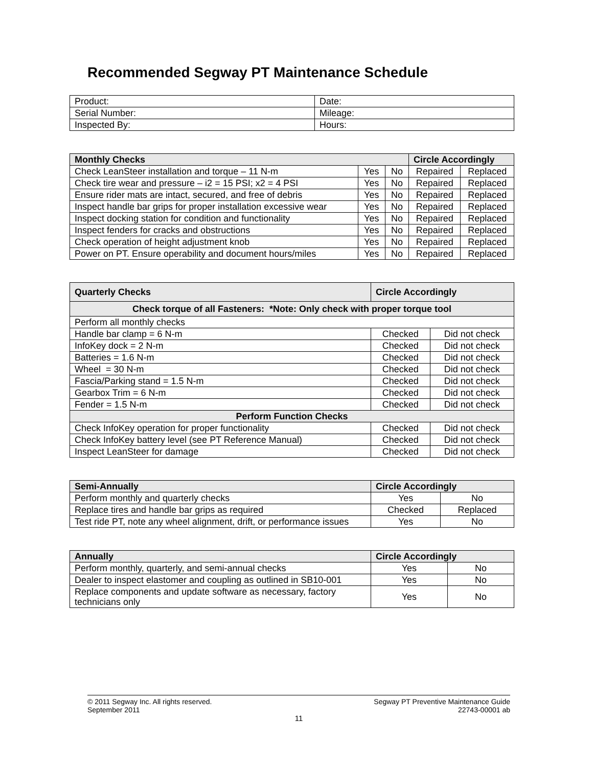Recommended Segway PT Maintenance Schedule
| Product: | Date: |
| Serial Number: | Mileage: |
| Inspected By: | Hours: |
| Monthly Checks | | | Circle Accordingly | |
| --- | --- | --- | --- | --- |
| Check LeanSteer installation and torque – 11 N-m | Yes | No | Repaired | Replaced |
| Check tire wear and pressure – i2 = 15 PSI; x2 = 4 PSI | Yes | No | Repaired | Replaced |
| Ensure rider mats are intact, secured, and free of debris | Yes | No | Repaired | Replaced |
| Inspect handle bar grips for proper installation excessive wear | Yes | No | Repaired | Replaced |
| Inspect docking station for condition and functionality | Yes | No | Repaired | Replaced |
| Inspect fenders for cracks and obstructions | Yes | No | Repaired | Replaced |
| Check operation of height adjustment knob | Yes | No | Repaired | Replaced |
| Power on PT. Ensure operability and document hours/miles | Yes | No | Repaired | Replaced |
| Quarterly Checks | Circle Accordingly | |
| --- | --- | --- |
| Check torque of all Fasteners: *Note: Only check with proper torque tool | | |
| Perform all monthly checks | | |
| Handle bar clamp = 6 N-m | Checked | Did not check |
| InfoKey dock = 2 N-m | Checked | Did not check |
| Batteries = 1.6 N-m | Checked | Did not check |
| Wheel = 30 N-m | Checked | Did not check |
| Fascia/Parking stand = 1.5 N-m | Checked | Did not check |
| Gearbox Trim = 6 N-m | Checked | Did not check |
| Fender = 1.5 N-m | Checked | Did not check |
| Perform Function Checks | | |
| Check InfoKey operation for proper functionality | Checked | Did not check |
| Check InfoKey battery level (see PT Reference Manual) | Checked | Did not check |
| Inspect LeanSteer for damage | Checked | Did not check |
| Semi-Annually | Circle Accordingly | |
| --- | --- | --- |
| Perform monthly and quarterly checks | Yes | No |
| Replace tires and handle bar grips as required | Checked | Replaced |
| Test ride PT, note any wheel alignment, drift, or performance issues | Yes | No |
| Annually | Circle Accordingly | |
| --- | --- | --- |
| Perform monthly, quarterly, and semi-annual checks | Yes | No |
| Dealer to inspect elastomer and coupling as outlined in SB10-001 | Yes | No |
| Replace components and update software as necessary, factory technicians only | Yes | No |
© 2011 Segway Inc. All rights reserved. Segway PT Preventive Maintenance Guide
September 2011 22743-00001 ab
11